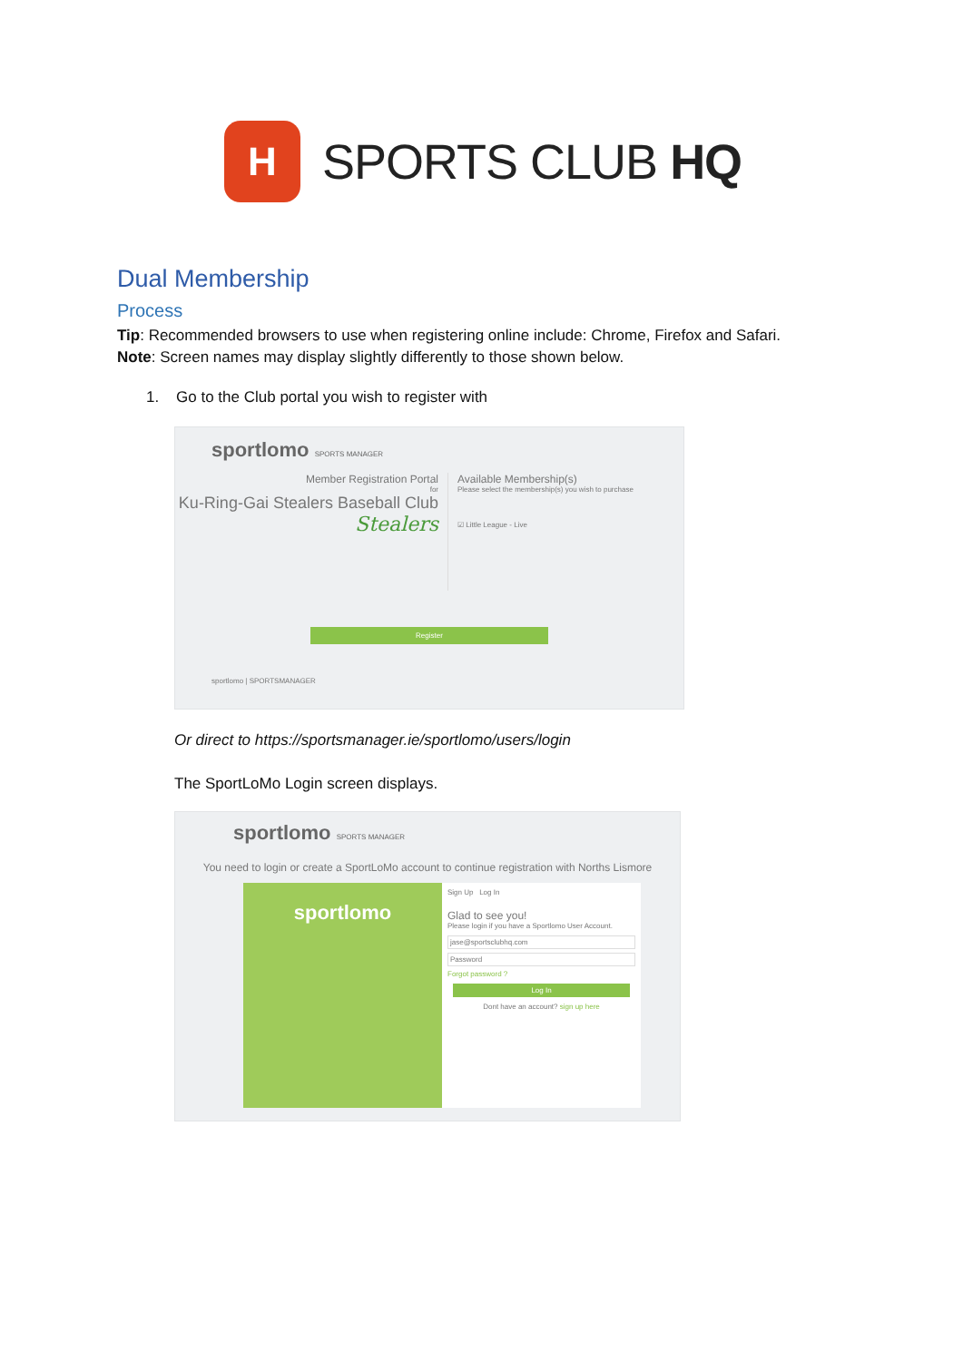H
SPORTS CLUB HQ
Dual Membership
Process
Tip: Recommended browsers to use when registering online include: Chrome, Firefox and Safari.
Note: Screen names may display slightly differently to those shown below.
1. Go to the Club portal you wish to register with
sportlomo SPORTS MANAGER
Member Registration Portal
for
Ku-Ring-Gai Stealers Baseball Club
Stealers
Available Membership(s)
Please select the membership(s) you wish to purchase
☑ Little League - Live
Register
sportlomo | SPORTSMANAGER
Or direct to https://sportsmanager.ie/sportlomo/users/login
The SportLoMo Login screen displays.
sportlomo SPORTS MANAGER
You need to login or create a SportLoMo account to continue registration with Norths Lismore
sportlomo
Sign Up Log In
Glad to see you!
Please login if you have a Sportlomo User Account.
jase@sportsclubhq.com
Password
Forgot password ?
Log In
Dont have an account? sign up here